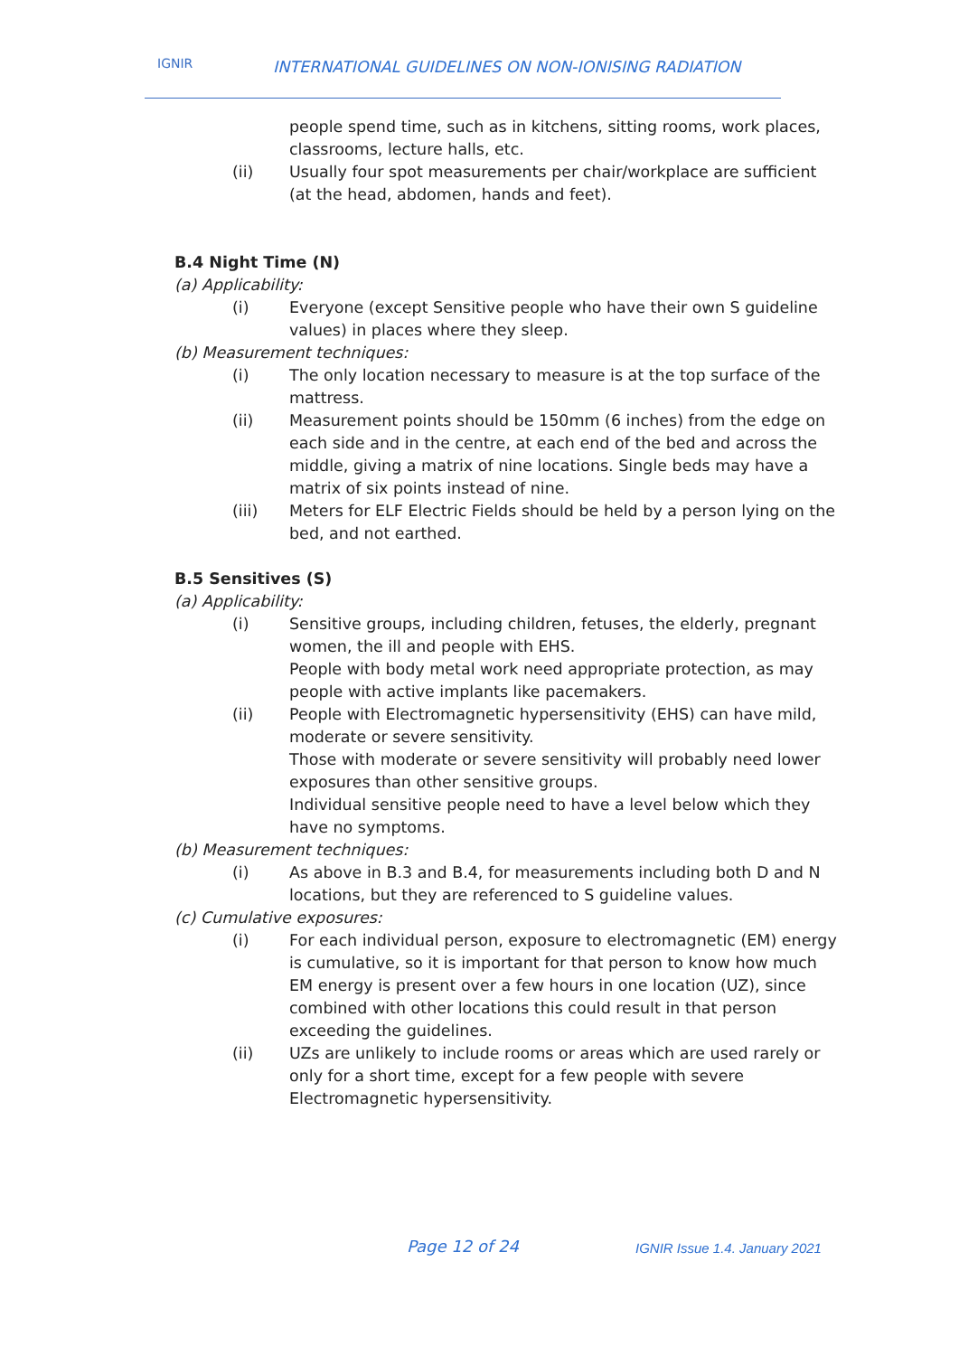IGNIR INTERNATIONAL GUIDELINES ON NON-IONISING RADIATION
people spend time, such as in kitchens, sitting rooms, work places, classrooms, lecture halls, etc.
(ii) Usually four spot measurements per chair/workplace are sufficient (at the head, abdomen, hands and feet).
B.4 Night Time (N)
(a) Applicability:
(i) Everyone (except Sensitive people who have their own S guideline values) in places where they sleep.
(b) Measurement techniques:
(i) The only location necessary to measure is at the top surface of the mattress.
(ii) Measurement points should be 150mm (6 inches) from the edge on each side and in the centre, at each end of the bed and across the middle, giving a matrix of nine locations. Single beds may have a matrix of six points instead of nine.
(iii) Meters for ELF Electric Fields should be held by a person lying on the bed, and not earthed.
B.5 Sensitives (S)
(a) Applicability:
(i) Sensitive groups, including children, fetuses, the elderly, pregnant women, the ill and people with EHS.
People with body metal work need appropriate protection, as may people with active implants like pacemakers.
(ii) People with Electromagnetic hypersensitivity (EHS) can have mild, moderate or severe sensitivity.
Those with moderate or severe sensitivity will probably need lower exposures than other sensitive groups.
Individual sensitive people need to have a level below which they have no symptoms.
(b) Measurement techniques:
(i) As above in B.3 and B.4, for measurements including both D and N locations, but they are referenced to S guideline values.
(c) Cumulative exposures:
(i) For each individual person, exposure to electromagnetic (EM) energy is cumulative, so it is important for that person to know how much EM energy is present over a few hours in one location (UZ), since combined with other locations this could result in that person exceeding the guidelines.
(ii) UZs are unlikely to include rooms or areas which are used rarely or only for a short time, except for a few people with severe Electromagnetic hypersensitivity.
Page 12 of 24 IGNIR Issue 1.4. January 2021